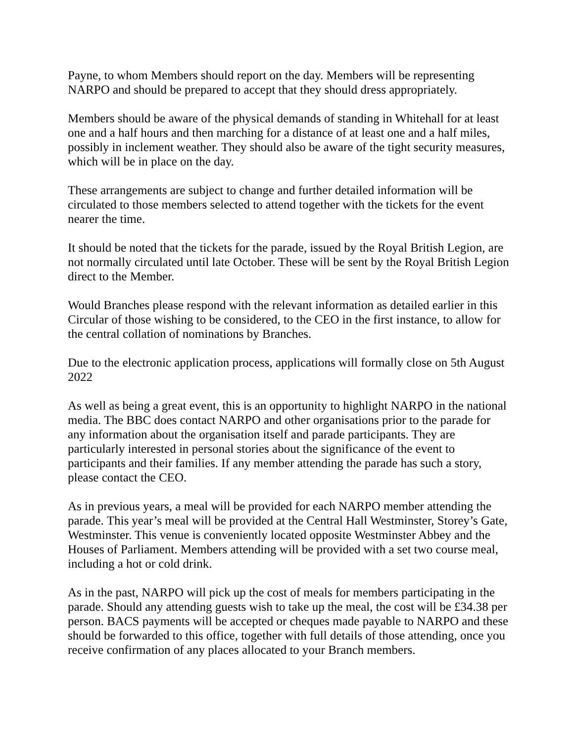Payne, to whom Members should report on the day. Members will be representing NARPO and should be prepared to accept that they should dress appropriately.
Members should be aware of the physical demands of standing in Whitehall for at least one and a half hours and then marching for a distance of at least one and a half miles, possibly in inclement weather. They should also be aware of the tight security measures, which will be in place on the day.
These arrangements are subject to change and further detailed information will be circulated to those members selected to attend together with the tickets for the event nearer the time.
It should be noted that the tickets for the parade, issued by the Royal British Legion, are not normally circulated until late October. These will be sent by the Royal British Legion direct to the Member.
Would Branches please respond with the relevant information as detailed earlier in this Circular of those wishing to be considered, to the CEO in the first instance, to allow for the central collation of nominations by Branches.
Due to the electronic application process, applications will formally close on 5th August 2022
As well as being a great event, this is an opportunity to highlight NARPO in the national media. The BBC does contact NARPO and other organisations prior to the parade for any information about the organisation itself and parade participants. They are particularly interested in personal stories about the significance of the event to participants and their families. If any member attending the parade has such a story, please contact the CEO.
As in previous years, a meal will be provided for each NARPO member attending the parade. This year’s meal will be provided at the Central Hall Westminster, Storey’s Gate, Westminster. This venue is conveniently located opposite Westminster Abbey and the Houses of Parliament. Members attending will be provided with a set two course meal, including a hot or cold drink.
As in the past, NARPO will pick up the cost of meals for members participating in the parade. Should any attending guests wish to take up the meal, the cost will be £34.38 per person. BACS payments will be accepted or cheques made payable to NARPO and these should be forwarded to this office, together with full details of those attending, once you receive confirmation of any places allocated to your Branch members.